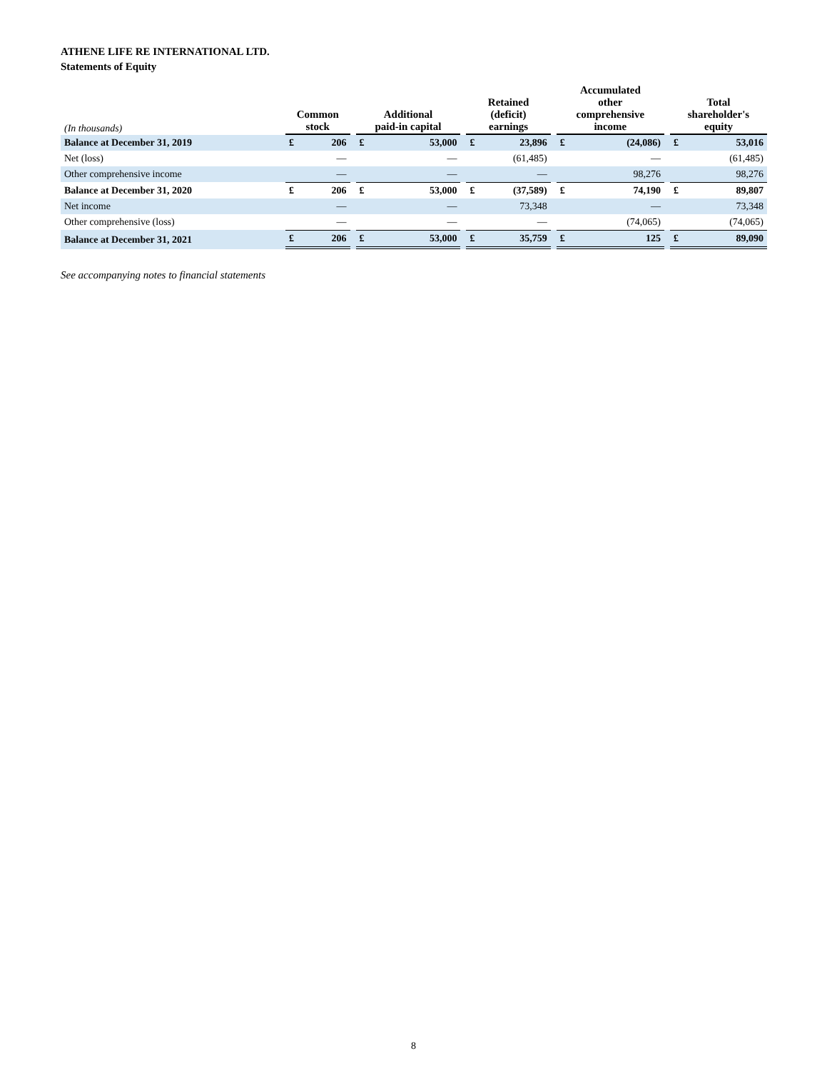ATHENE LIFE RE INTERNATIONAL LTD.
Statements of Equity
| (In thousands) | Common stock | | | Additional paid-in capital | | | Retained (deficit) earnings | | | Accumulated other comprehensive income | | | Total shareholder's equity | |
| Balance at December 31, 2019 | £ | 206 | | £ | 53,000 | | £ | 23,896 | | £ | (24,086) | | £ | 53,016 |
| Net (loss) | | — | | | — | | | (61,485) | | | — | | | (61,485) |
| Other comprehensive income | | — | | | — | | | — | | | 98,276 | | | 98,276 |
| Balance at December 31, 2020 | £ | 206 | | £ | 53,000 | | £ | (37,589) | | £ | 74,190 | | £ | 89,807 |
| Net income | | — | | | — | | | 73,348 | | | — | | | 73,348 |
| Other comprehensive (loss) | | — | | | — | | | — | | | (74,065) | | | (74,065) |
| Balance at December 31, 2021 | £ | 206 | | £ | 53,000 | | £ | 35,759 | | £ | 125 | | £ | 89,090 |
See accompanying notes to financial statements
8